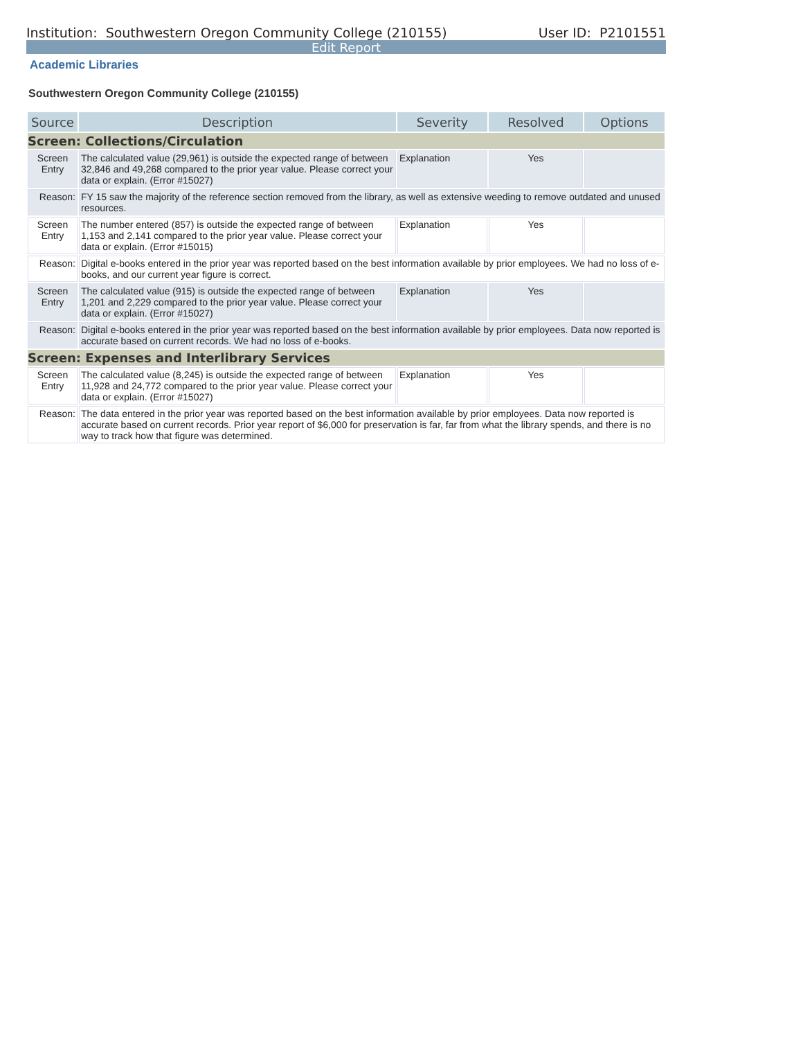Institution: Southwestern Oregon Community College (210155) User ID: P2101551
Edit Report
Academic Libraries
Southwestern Oregon Community College (210155)
| Source | Description | Severity | Resolved | Options |
| --- | --- | --- | --- | --- |
| Screen: Collections/Circulation | | | | |
| Screen Entry | The calculated value (29,961) is outside the expected range of between 32,846 and 49,268 compared to the prior year value. Please correct your data or explain. (Error #15027) | Explanation | Yes | |
| Reason: | FY 15 saw the majority of the reference section removed from the library, as well as extensive weeding to remove outdated and unused resources. | | | |
| Screen Entry | The number entered (857) is outside the expected range of between 1,153 and 2,141 compared to the prior year value. Please correct your data or explain. (Error #15015) | Explanation | Yes | |
| Reason: | Digital e-books entered in the prior year was reported based on the best information available by prior employees. We had no loss of e-books, and our current year figure is correct. | | | |
| Screen Entry | The calculated value (915) is outside the expected range of between 1,201 and 2,229 compared to the prior year value. Please correct your data or explain. (Error #15027) | Explanation | Yes | |
| Reason: | Digital e-books entered in the prior year was reported based on the best information available by prior employees. Data now reported is accurate based on current records. We had no loss of e-books. | | | |
| Screen: Expenses and Interlibrary Services | | | | |
| Screen Entry | The calculated value (8,245) is outside the expected range of between 11,928 and 24,772 compared to the prior year value. Please correct your data or explain. (Error #15027) | Explanation | Yes | |
| Reason: | The data entered in the prior year was reported based on the best information available by prior employees. Data now reported is accurate based on current records. Prior year report of $6,000 for preservation is far, far from what the library spends, and there is no way to track how that figure was determined. | | | |